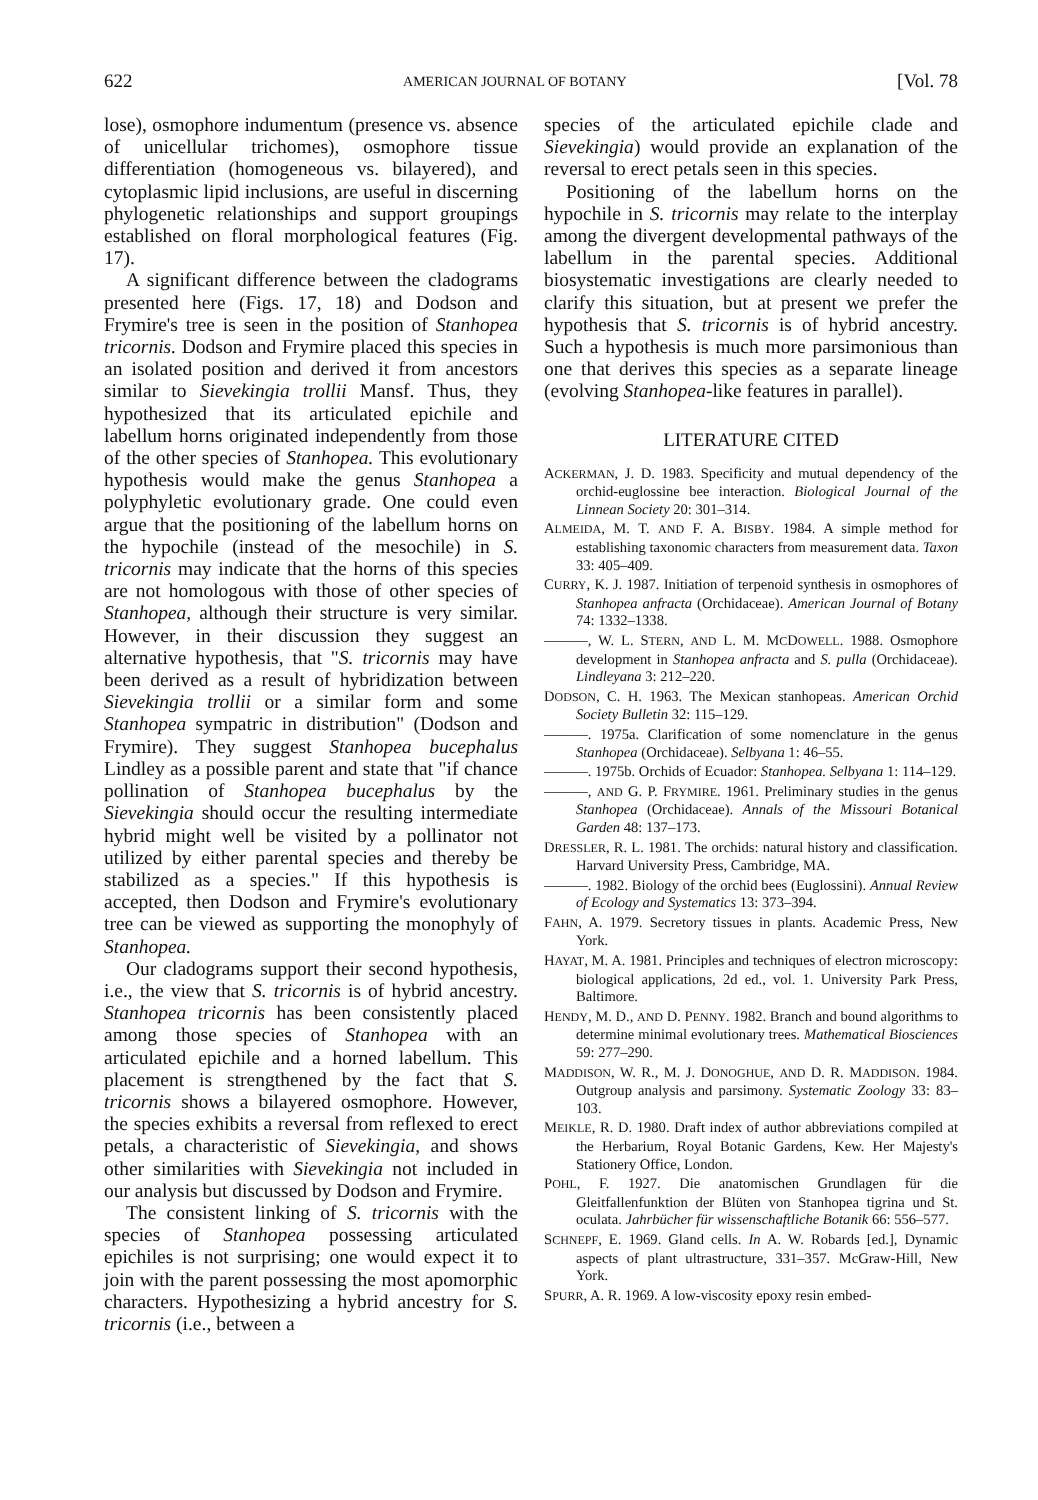622 AMERICAN JOURNAL OF BOTANY [Vol. 78
lose), osmophore indumentum (presence vs. absence of unicellular trichomes), osmophore tissue differentiation (homogeneous vs. bilayered), and cytoplasmic lipid inclusions, are useful in discerning phylogenetic relationships and support groupings established on floral morphological features (Fig. 17).
A significant difference between the cladograms presented here (Figs. 17, 18) and Dodson and Frymire's tree is seen in the position of Stanhopea tricornis. Dodson and Frymire placed this species in an isolated position and derived it from ancestors similar to Sievekingia trollii Mansf. Thus, they hypothesized that its articulated epichile and labellum horns originated independently from those of the other species of Stanhopea. This evolutionary hypothesis would make the genus Stanhopea a polyphyletic evolutionary grade. One could even argue that the positioning of the labellum horns on the hypochile (instead of the mesochile) in S. tricornis may indicate that the horns of this species are not homologous with those of other species of Stanhopea, although their structure is very similar. However, in their discussion they suggest an alternative hypothesis, that "S. tricornis may have been derived as a result of hybridization between Sievekingia trollii or a similar form and some Stanhopea sympatric in distribution" (Dodson and Frymire). They suggest Stanhopea bucephalus Lindley as a possible parent and state that "if chance pollination of Stanhopea bucephalus by the Sievekingia should occur the resulting intermediate hybrid might well be visited by a pollinator not utilized by either parental species and thereby be stabilized as a species." If this hypothesis is accepted, then Dodson and Frymire's evolutionary tree can be viewed as supporting the monophyly of Stanhopea.
Our cladograms support their second hypothesis, i.e., the view that S. tricornis is of hybrid ancestry. Stanhopea tricornis has been consistently placed among those species of Stanhopea with an articulated epichile and a horned labellum. This placement is strengthened by the fact that S. tricornis shows a bilayered osmophore. However, the species exhibits a reversal from reflexed to erect petals, a characteristic of Sievekingia, and shows other similarities with Sievekingia not included in our analysis but discussed by Dodson and Frymire.
The consistent linking of S. tricornis with the species of Stanhopea possessing articulated epichiles is not surprising; one would expect it to join with the parent possessing the most apomorphic characters. Hypothesizing a hybrid ancestry for S. tricornis (i.e., between a
species of the articulated epichile clade and Sievekingia) would provide an explanation of the reversal to erect petals seen in this species.
Positioning of the labellum horns on the hypochile in S. tricornis may relate to the interplay among the divergent developmental pathways of the labellum in the parental species. Additional biosystematic investigations are clearly needed to clarify this situation, but at present we prefer the hypothesis that S. tricornis is of hybrid ancestry. Such a hypothesis is much more parsimonious than one that derives this species as a separate lineage (evolving Stanhopea-like features in parallel).
LITERATURE CITED
ACKERMAN, J. D. 1983. Specificity and mutual dependency of the orchid-euglossine bee interaction. Biological Journal of the Linnean Society 20: 301–314.
ALMEIDA, M. T. AND F. A. BISBY. 1984. A simple method for establishing taxonomic characters from measurement data. Taxon 33: 405–409.
CURRY, K. J. 1987. Initiation of terpenoid synthesis in osmophores of Stanhopea anfracta (Orchidaceae). American Journal of Botany 74: 1332–1338.
———, W. L. STERN, AND L. M. MCDOWELL. 1988. Osmophore development in Stanhopea anfracta and S. pulla (Orchidaceae). Lindleyana 3: 212–220.
DODSON, C. H. 1963. The Mexican stanhopeas. American Orchid Society Bulletin 32: 115–129.
———. 1975a. Clarification of some nomenclature in the genus Stanhopea (Orchidaceae). Selbyana 1: 46–55.
———. 1975b. Orchids of Ecuador: Stanhopea. Selbyana 1: 114–129.
———, AND G. P. FRYMIRE. 1961. Preliminary studies in the genus Stanhopea (Orchidaceae). Annals of the Missouri Botanical Garden 48: 137–173.
DRESSLER, R. L. 1981. The orchids: natural history and classification. Harvard University Press, Cambridge, MA.
———. 1982. Biology of the orchid bees (Euglossini). Annual Review of Ecology and Systematics 13: 373–394.
FAHN, A. 1979. Secretory tissues in plants. Academic Press, New York.
HAYAT, M. A. 1981. Principles and techniques of electron microscopy: biological applications, 2d ed., vol. 1. University Park Press, Baltimore.
HENDY, M. D., AND D. PENNY. 1982. Branch and bound algorithms to determine minimal evolutionary trees. Mathematical Biosciences 59: 277–290.
MADDISON, W. R., M. J. DONOGHUE, AND D. R. MADDISON. 1984. Outgroup analysis and parsimony. Systematic Zoology 33: 83–103.
MEIKLE, R. D. 1980. Draft index of author abbreviations compiled at the Herbarium, Royal Botanic Gardens, Kew. Her Majesty's Stationery Office, London.
POHL, F. 1927. Die anatomischen Grundlagen für die Gleitfallenfunktion der Blüten von Stanhopea tigrina und St. oculata. Jahrbücher für wissenschaftliche Botanik 66: 556–577.
SCHNEPF, E. 1969. Gland cells. In A. W. Robards [ed.], Dynamic aspects of plant ultrastructure, 331–357. McGraw-Hill, New York.
SPURR, A. R. 1969. A low-viscosity epoxy resin embed-